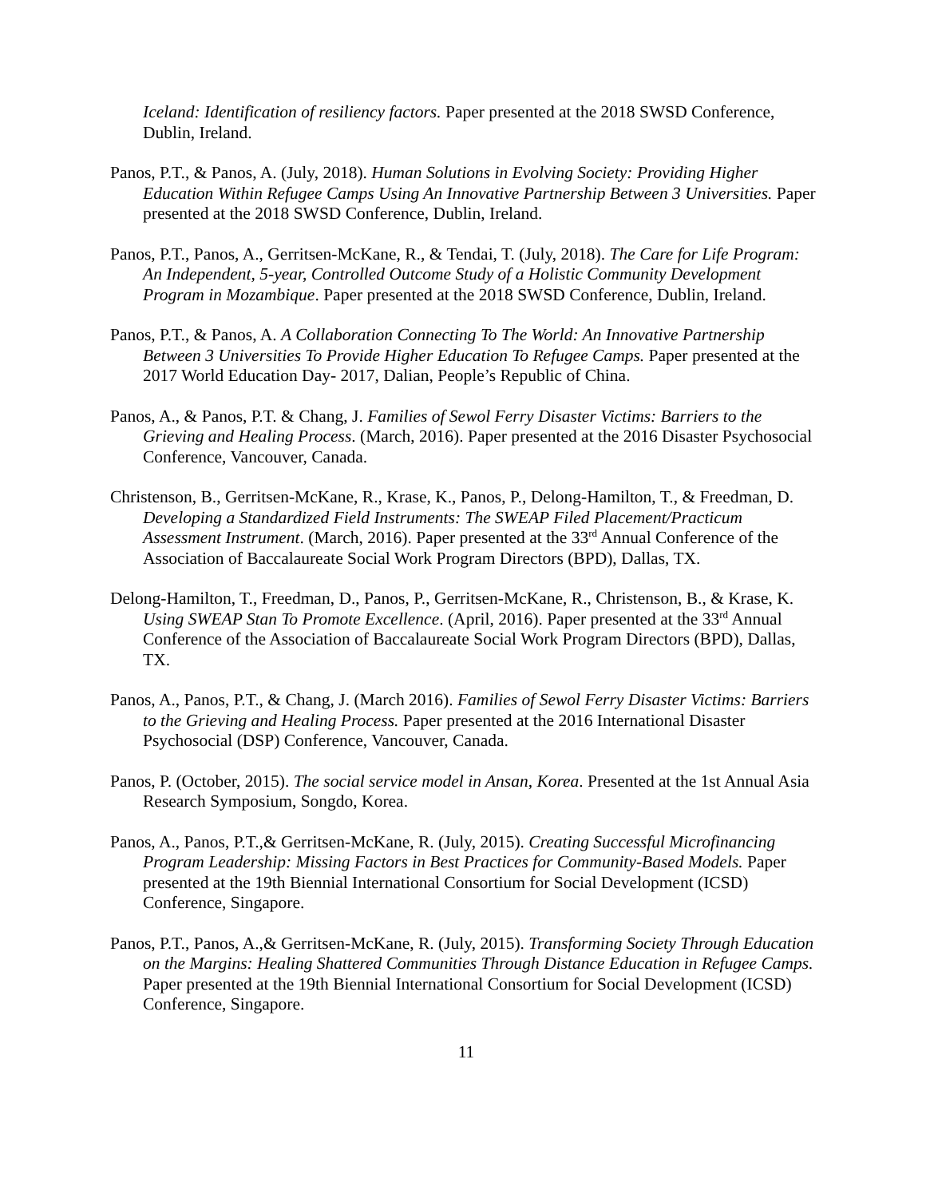Iceland: Identification of resiliency factors. Paper presented at the 2018 SWSD Conference, Dublin, Ireland.
Panos, P.T., & Panos, A. (July, 2018). Human Solutions in Evolving Society: Providing Higher Education Within Refugee Camps Using An Innovative Partnership Between 3 Universities. Paper presented at the 2018 SWSD Conference, Dublin, Ireland.
Panos, P.T., Panos, A., Gerritsen-McKane, R., & Tendai, T. (July, 2018). The Care for Life Program: An Independent, 5-year, Controlled Outcome Study of a Holistic Community Development Program in Mozambique. Paper presented at the 2018 SWSD Conference, Dublin, Ireland.
Panos, P.T., & Panos, A. A Collaboration Connecting To The World: An Innovative Partnership Between 3 Universities To Provide Higher Education To Refugee Camps. Paper presented at the 2017 World Education Day- 2017, Dalian, People’s Republic of China.
Panos, A., & Panos, P.T. & Chang, J. Families of Sewol Ferry Disaster Victims: Barriers to the Grieving and Healing Process. (March, 2016). Paper presented at the 2016 Disaster Psychosocial Conference, Vancouver, Canada.
Christenson, B., Gerritsen-McKane, R., Krase, K., Panos, P., Delong-Hamilton, T., & Freedman, D. Developing a Standardized Field Instruments: The SWEAP Filed Placement/Practicum Assessment Instrument. (March, 2016). Paper presented at the 33<sup>rd</sup> Annual Conference of the Association of Baccalaureate Social Work Program Directors (BPD), Dallas, TX.
Delong-Hamilton, T., Freedman, D., Panos, P., Gerritsen-McKane, R., Christenson, B., & Krase, K. Using SWEAP Stan To Promote Excellence. (April, 2016). Paper presented at the 33<sup>rd</sup> Annual Conference of the Association of Baccalaureate Social Work Program Directors (BPD), Dallas, TX.
Panos, A., Panos, P.T., & Chang, J. (March 2016). Families of Sewol Ferry Disaster Victims: Barriers to the Grieving and Healing Process. Paper presented at the 2016 International Disaster Psychosocial (DSP) Conference, Vancouver, Canada.
Panos, P. (October, 2015). The social service model in Ansan, Korea. Presented at the 1st Annual Asia Research Symposium, Songdo, Korea.
Panos, A., Panos, P.T.,& Gerritsen-McKane, R. (July, 2015). Creating Successful Microfinancing Program Leadership: Missing Factors in Best Practices for Community-Based Models. Paper presented at the 19th Biennial International Consortium for Social Development (ICSD) Conference, Singapore.
Panos, P.T., Panos, A.,& Gerritsen-McKane, R. (July, 2015). Transforming Society Through Education on the Margins: Healing Shattered Communities Through Distance Education in Refugee Camps. Paper presented at the 19th Biennial International Consortium for Social Development (ICSD) Conference, Singapore.
11